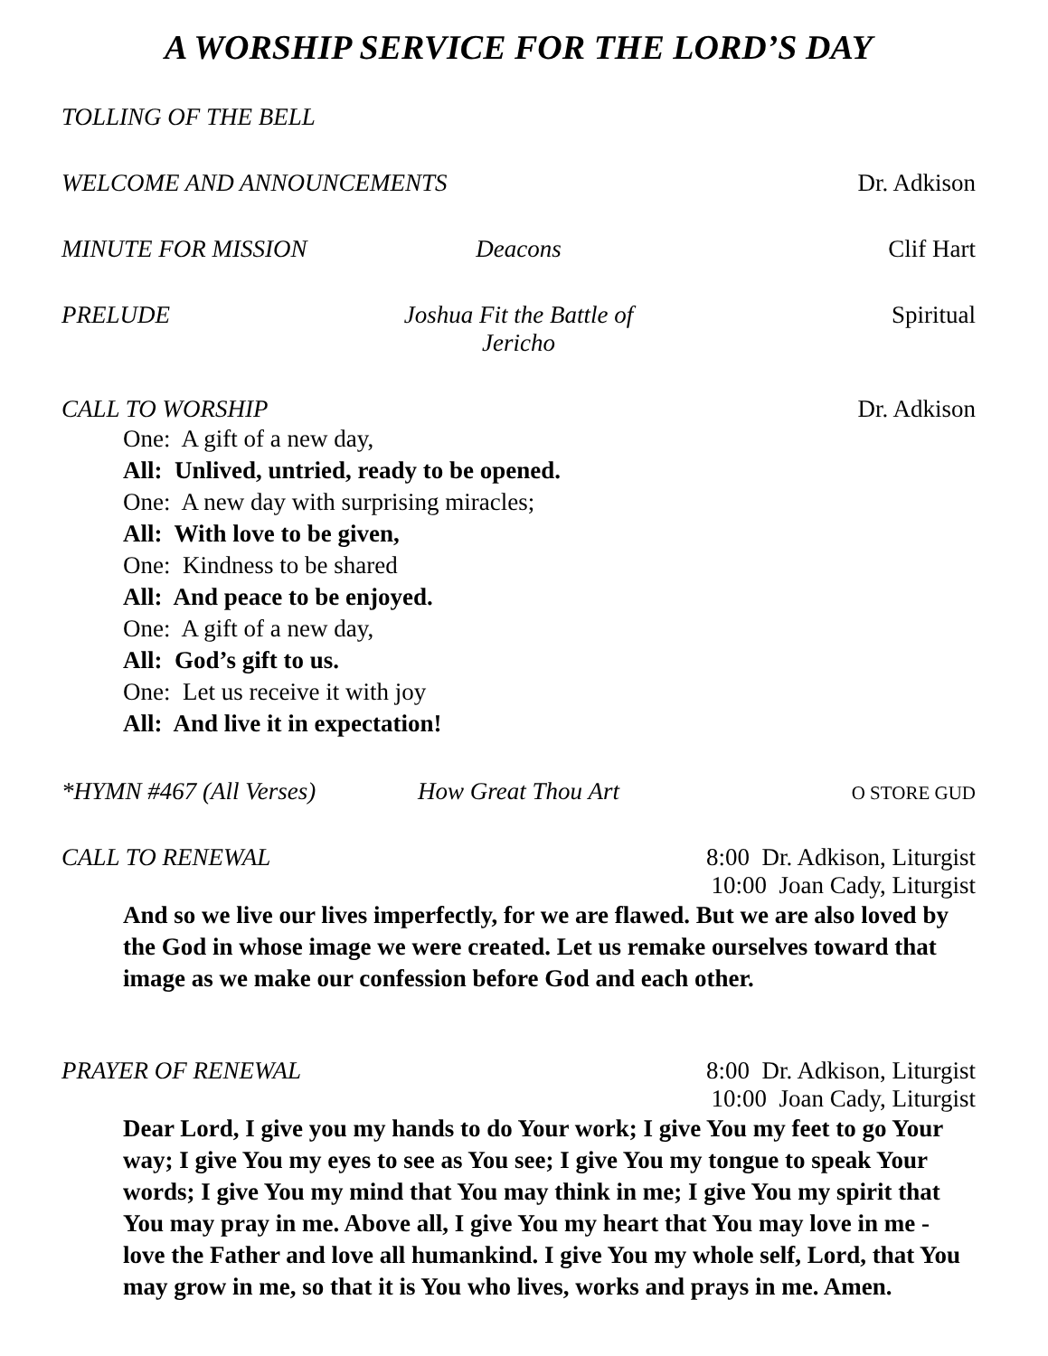A WORSHIP SERVICE FOR THE LORD’S DAY
TOLLING OF THE BELL
WELCOME AND ANNOUNCEMENTS Dr. Adkison
MINUTE FOR MISSION Deacons Clif Hart
PRELUDE Joshua Fit the Battle of Jericho Spiritual
CALL TO WORSHIP Dr. Adkison
One: A gift of a new day,
All: Unlived, untried, ready to be opened.
One: A new day with surprising miracles;
All: With love to be given,
One: Kindness to be shared
All: And peace to be enjoyed.
One: A gift of a new day,
All: God’s gift to us.
One: Let us receive it with joy
All: And live it in expectation!
*HYMN #467 (All Verses) How Great Thou Art O STORE GUD
CALL TO RENEWAL 8:00 Dr. Adkison, Liturgist
10:00 Joan Cady, Liturgist
And so we live our lives imperfectly, for we are flawed. But we are also loved by the God in whose image we were created. Let us remake ourselves toward that image as we make our confession before God and each other.
PRAYER OF RENEWAL 8:00 Dr. Adkison, Liturgist
10:00 Joan Cady, Liturgist
Dear Lord, I give you my hands to do Your work; I give You my feet to go Your way; I give You my eyes to see as You see; I give You my tongue to speak Your words; I give You my mind that You may think in me; I give You my spirit that You may pray in me. Above all, I give You my heart that You may love in me - love the Father and love all humankind. I give You my whole self, Lord, that You may grow in me, so that it is You who lives, works and prays in me. Amen.